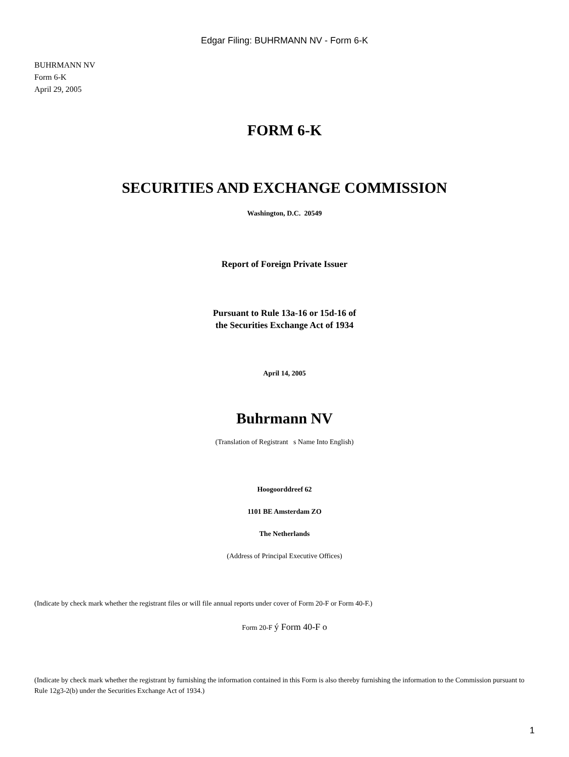Edgar Filing: BUHRMANN NV - Form 6-K
BUHRMANN NV
Form 6-K
April 29, 2005
FORM 6-K
SECURITIES AND EXCHANGE COMMISSION
Washington, D.C. 20549
Report of Foreign Private Issuer
Pursuant to Rule 13a-16 or 15d-16 of
the Securities Exchange Act of 1934
April 14, 2005
Buhrmann NV
(Translation of Registrant s Name Into English)
Hoogoorddreef 62
1101 BE Amsterdam ZO
The Netherlands
(Address of Principal Executive Offices)
(Indicate by check mark whether the registrant files or will file annual reports under cover of Form 20-F or Form 40-F.)
Form 20-F ý Form 40-F o
(Indicate by check mark whether the registrant by furnishing the information contained in this Form is also thereby furnishing the information to the Commission pursuant to Rule 12g3-2(b) under the Securities Exchange Act of 1934.)
1